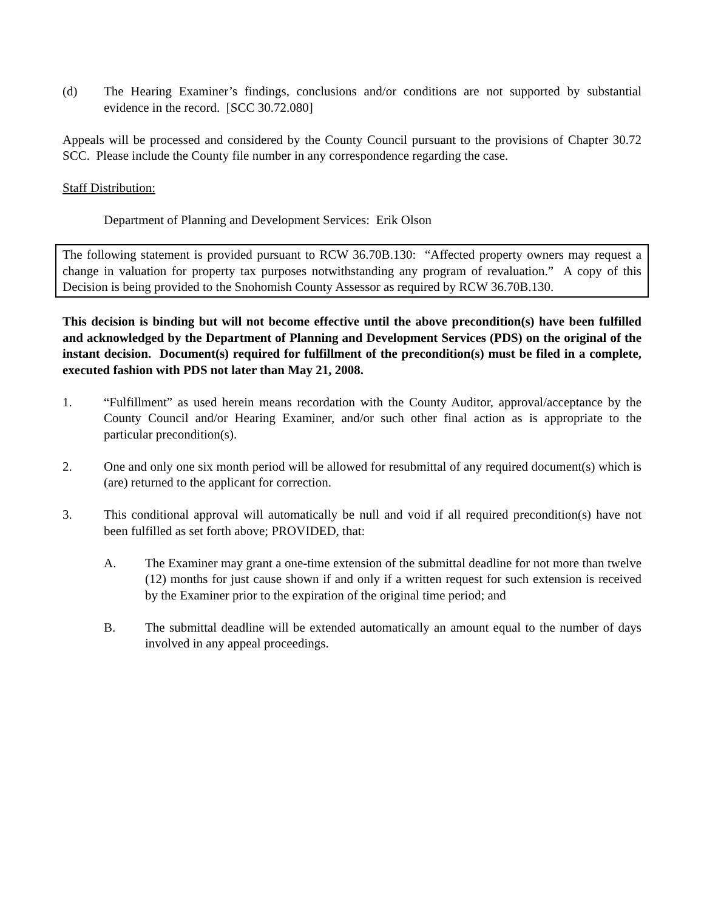(d) The Hearing Examiner’s findings, conclusions and/or conditions are not supported by substantial evidence in the record. [SCC 30.72.080]
Appeals will be processed and considered by the County Council pursuant to the provisions of Chapter 30.72 SCC. Please include the County file number in any correspondence regarding the case.
Staff Distribution:
Department of Planning and Development Services: Erik Olson
The following statement is provided pursuant to RCW 36.70B.130: “Affected property owners may request a change in valuation for property tax purposes notwithstanding any program of revaluation.” A copy of this Decision is being provided to the Snohomish County Assessor as required by RCW 36.70B.130.
This decision is binding but will not become effective until the above precondition(s) have been fulfilled and acknowledged by the Department of Planning and Development Services (PDS) on the original of the instant decision. Document(s) required for fulfillment of the precondition(s) must be filed in a complete, executed fashion with PDS not later than May 21, 2008.
1. “Fulfillment” as used herein means recordation with the County Auditor, approval/acceptance by the County Council and/or Hearing Examiner, and/or such other final action as is appropriate to the particular precondition(s).
2. One and only one six month period will be allowed for resubmittal of any required document(s) which is (are) returned to the applicant for correction.
3. This conditional approval will automatically be null and void if all required precondition(s) have not been fulfilled as set forth above; PROVIDED, that:
A. The Examiner may grant a one-time extension of the submittal deadline for not more than twelve (12) months for just cause shown if and only if a written request for such extension is received by the Examiner prior to the expiration of the original time period; and
B. The submittal deadline will be extended automatically an amount equal to the number of days involved in any appeal proceedings.